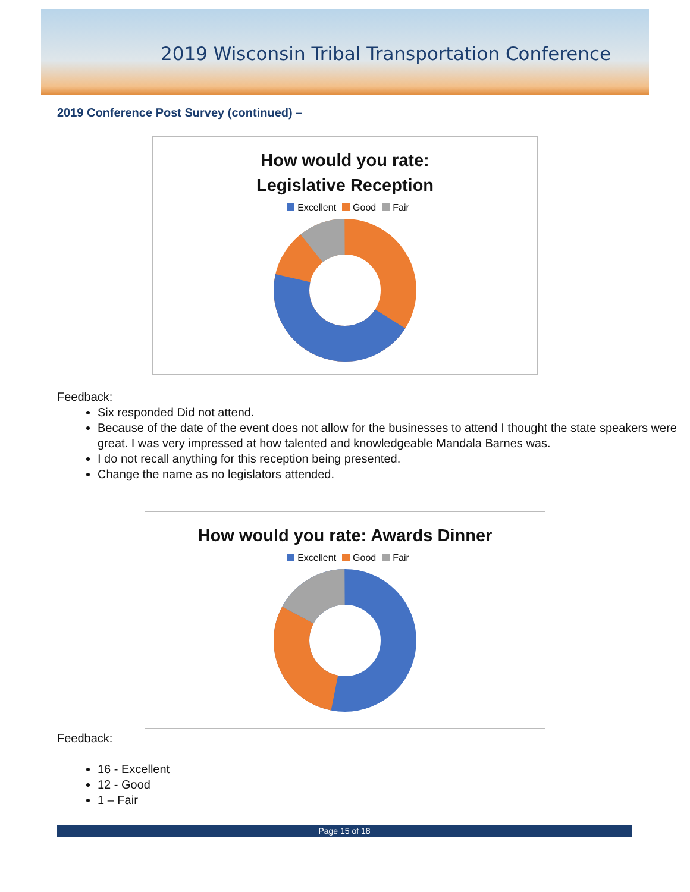2019 Wisconsin Tribal Transportation Conference
2019 Conference Post Survey (continued) –
How would you rate:
Legislative Reception
Excellent Good Fair
Feedback:
Six responded Did not attend.
Because of the date of the event does not allow for the businesses to attend I thought the state speakers were great. I was very impressed at how talented and knowledgeable Mandala Barnes was.
I do not recall anything for this reception being presented.
Change the name as no legislators attended.
How would you rate: Awards Dinner
Excellent Good Fair
Feedback:
16 - Excellent
12 - Good
1 – Fair
Page 15 of 18